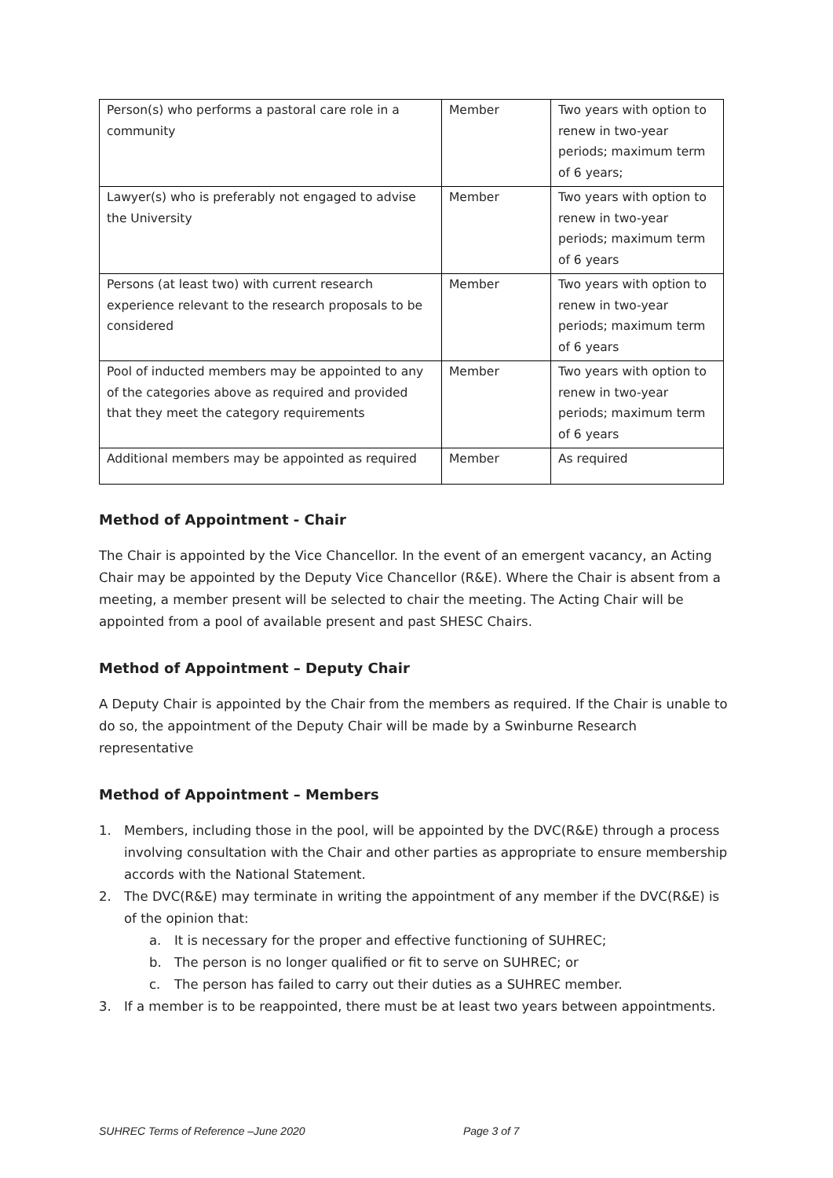| Person(s) who performs a pastoral care role in a community | Member | Two years with option to renew in two-year periods; maximum term of 6 years; |
| Lawyer(s) who is preferably not engaged to advise the University | Member | Two years with option to renew in two-year periods; maximum term of 6 years |
| Persons (at least two) with current research experience relevant to the research proposals to be considered | Member | Two years with option to renew in two-year periods; maximum term of 6 years |
| Pool of inducted members may be appointed to any of the categories above as required and provided that they meet the category requirements | Member | Two years with option to renew in two-year periods; maximum term of 6 years |
| Additional members may be appointed as required | Member | As required |
Method of Appointment - Chair
The Chair is appointed by the Vice Chancellor. In the event of an emergent vacancy, an Acting Chair may be appointed by the Deputy Vice Chancellor (R&E). Where the Chair is absent from a meeting, a member present will be selected to chair the meeting. The Acting Chair will be appointed from a pool of available present and past SHESC Chairs.
Method of Appointment – Deputy Chair
A Deputy Chair is appointed by the Chair from the members as required. If the Chair is unable to do so, the appointment of the Deputy Chair will be made by a Swinburne Research representative
Method of Appointment – Members
1. Members, including those in the pool, will be appointed by the DVC(R&E) through a process involving consultation with the Chair and other parties as appropriate to ensure membership accords with the National Statement.
2. The DVC(R&E) may terminate in writing the appointment of any member if the DVC(R&E) is of the opinion that:
a. It is necessary for the proper and effective functioning of SUHREC;
b. The person is no longer qualified or fit to serve on SUHREC; or
c. The person has failed to carry out their duties as a SUHREC member.
3. If a member is to be reappointed, there must be at least two years between appointments.
SUHREC Terms of Reference –June 2020 Page 3 of 7